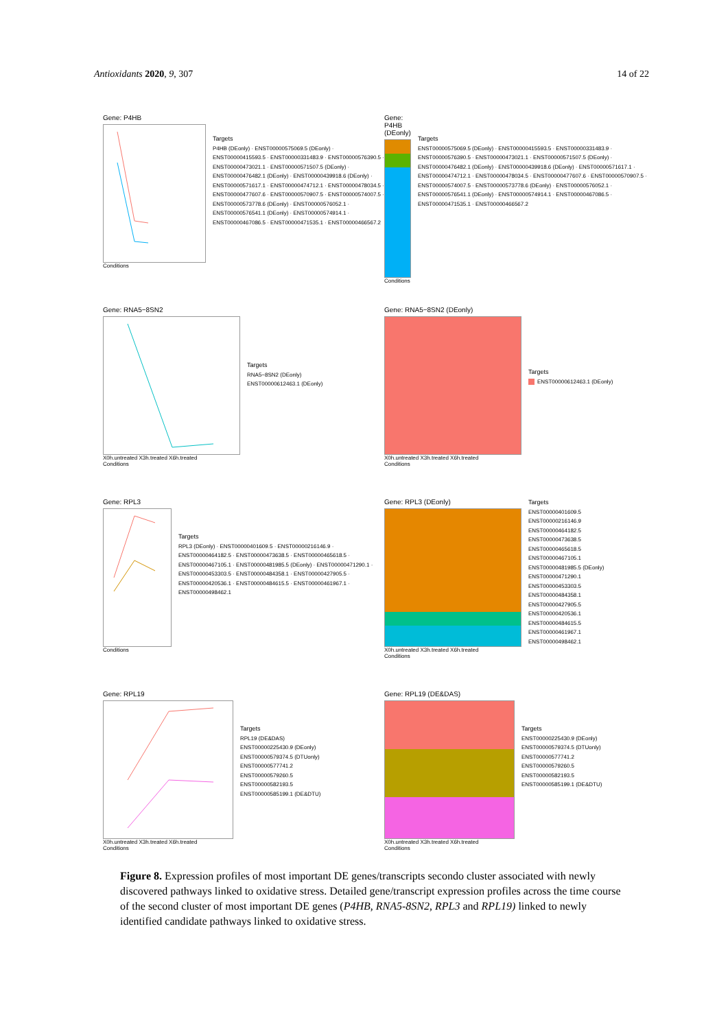Antioxidants 2020, 9, 307 14 of 22
Gene: P4HB
Conditions
Targets
P4HB (DEonly) · ENST00000575069.5 (DEonly) · ENST00000415593.5 · ENST00000331483.9 · ENST00000576390.5 · ENST00000473021.1 · ENST00000571507.5 (DEonly) · ENST00000476482.1 (DEonly) · ENST00000439918.6 (DEonly) · ENST00000571617.1 · ENST00000474712.1 · ENST00000478034.5 · ENST00000477607.6 · ENST00000570907.5 · ENST00000574007.5 · ENST00000573778.6 (DEonly) · ENST00000576052.1 · ENST00000576541.1 (DEonly) · ENST00000574914.1 · ENST00000467086.5 · ENST00000471535.1 · ENST00000466567.2
Gene: P4HB (DEonly)
Conditions
Targets
ENST00000575069.5 (DEonly) · ENST00000415593.5 · ENST00000331483.9 · ENST00000576390.5 · ENST00000473021.1 · ENST00000571507.5 (DEonly) · ENST00000476482.1 (DEonly) · ENST00000439918.6 (DEonly) · ENST00000571617.1 · ENST00000474712.1 · ENST00000478034.5 · ENST00000477607.6 · ENST00000570907.5 · ENST00000574007.5 · ENST00000573778.6 (DEonly) · ENST00000576052.1 · ENST00000576541.1 (DEonly) · ENST00000574914.1 · ENST00000467086.5 · ENST00000471535.1 · ENST00000466567.2
Gene: RNA5−8SN2
X0h.untreated X3h.treated X6h.treated
Conditions
Targets
RNA5−8SN2 (DEonly)
ENST00000612463.1 (DEonly)
Gene: RNA5−8SN2 (DEonly)
X0h.untreated X3h.treated X6h.treated
Conditions
Targets
ENST00000612463.1 (DEonly)
Gene: RPL3
Conditions
Targets
RPL3 (DEonly) · ENST00000401609.5 · ENST00000216146.9 · ENST00000464182.5 · ENST00000473638.5 · ENST00000465618.5 · ENST00000467105.1 · ENST00000481985.5 (DEonly) · ENST00000471290.1 · ENST00000453303.5 · ENST00000484358.1 · ENST00000427905.5 · ENST00000420536.1 · ENST00000484615.5 · ENST00000461967.1 · ENST00000498462.1
Gene: RPL3 (DEonly)
X0h.untreated X3h.treated X6h.treated
Conditions
Targets
ENST00000401609.5
ENST00000216146.9
ENST00000464182.5
ENST00000473638.5
ENST00000465618.5
ENST00000467105.1
ENST00000481985.5 (DEonly)
ENST00000471290.1
ENST00000453303.5
ENST00000484358.1
ENST00000427905.5
ENST00000420536.1
ENST00000484615.5
ENST00000461967.1
ENST00000498462.1
Gene: RPL19
X0h.untreated X3h.treated X6h.treated
Conditions
Targets
RPL19 (DE&DAS)
ENST00000225430.9 (DEonly)
ENST00000579374.5 (DTUonly)
ENST00000577741.2
ENST00000579260.5
ENST00000582193.5
ENST00000585199.1 (DE&DTU)
Gene: RPL19 (DE&DAS)
X0h.untreated X3h.treated X6h.treated
Conditions
Targets
ENST00000225430.9 (DEonly)
ENST00000579374.5 (DTUonly)
ENST00000577741.2
ENST00000579260.5
ENST00000582193.5
ENST00000585199.1 (DE&DTU)
Figure 8. Expression profiles of most important DE genes/transcripts secondo cluster associated with newly discovered pathways linked to oxidative stress. Detailed gene/transcript expression profiles across the time course of the second cluster of most important DE genes (P4HB, RNA5-8SN2, RPL3 and RPL19) linked to newly identified candidate pathways linked to oxidative stress.